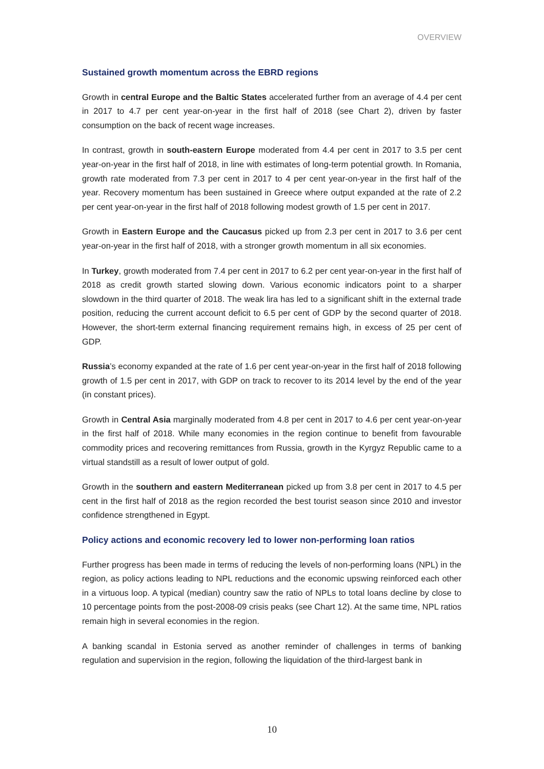OVERVIEW
Sustained growth momentum across the EBRD regions
Growth in central Europe and the Baltic States accelerated further from an average of 4.4 per cent in 2017 to 4.7 per cent year-on-year in the first half of 2018 (see Chart 2), driven by faster consumption on the back of recent wage increases.
In contrast, growth in south-eastern Europe moderated from 4.4 per cent in 2017 to 3.5 per cent year-on-year in the first half of 2018, in line with estimates of long-term potential growth. In Romania, growth rate moderated from 7.3 per cent in 2017 to 4 per cent year-on-year in the first half of the year. Recovery momentum has been sustained in Greece where output expanded at the rate of 2.2 per cent year-on-year in the first half of 2018 following modest growth of 1.5 per cent in 2017.
Growth in Eastern Europe and the Caucasus picked up from 2.3 per cent in 2017 to 3.6 per cent year-on-year in the first half of 2018, with a stronger growth momentum in all six economies.
In Turkey, growth moderated from 7.4 per cent in 2017 to 6.2 per cent year-on-year in the first half of 2018 as credit growth started slowing down. Various economic indicators point to a sharper slowdown in the third quarter of 2018. The weak lira has led to a significant shift in the external trade position, reducing the current account deficit to 6.5 per cent of GDP by the second quarter of 2018. However, the short-term external financing requirement remains high, in excess of 25 per cent of GDP.
Russia’s economy expanded at the rate of 1.6 per cent year-on-year in the first half of 2018 following growth of 1.5 per cent in 2017, with GDP on track to recover to its 2014 level by the end of the year (in constant prices).
Growth in Central Asia marginally moderated from 4.8 per cent in 2017 to 4.6 per cent year-on-year in the first half of 2018. While many economies in the region continue to benefit from favourable commodity prices and recovering remittances from Russia, growth in the Kyrgyz Republic came to a virtual standstill as a result of lower output of gold.
Growth in the southern and eastern Mediterranean picked up from 3.8 per cent in 2017 to 4.5 per cent in the first half of 2018 as the region recorded the best tourist season since 2010 and investor confidence strengthened in Egypt.
Policy actions and economic recovery led to lower non-performing loan ratios
Further progress has been made in terms of reducing the levels of non-performing loans (NPL) in the region, as policy actions leading to NPL reductions and the economic upswing reinforced each other in a virtuous loop. A typical (median) country saw the ratio of NPLs to total loans decline by close to 10 percentage points from the post-2008-09 crisis peaks (see Chart 12). At the same time, NPL ratios remain high in several economies in the region.
A banking scandal in Estonia served as another reminder of challenges in terms of banking regulation and supervision in the region, following the liquidation of the third-largest bank in
10